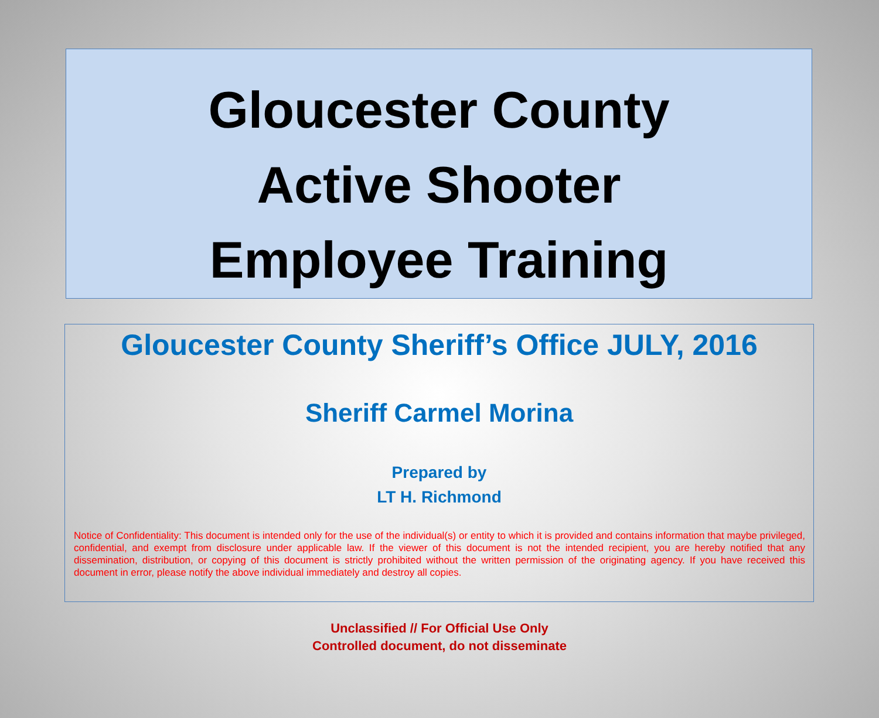Gloucester County
Active Shooter
Employee Training
Gloucester County Sheriff’s Office JULY, 2016
Sheriff Carmel Morina
Prepared by
LT H. Richmond
Notice of Confidentiality: This document is intended only for the use of the individual(s) or entity to which it is provided and contains information that maybe privileged, confidential, and exempt from disclosure under applicable law. If the viewer of this document is not the intended recipient, you are hereby notified that any dissemination, distribution, or copying of this document is strictly prohibited without the written permission of the originating agency. If you have received this document in error, please notify the above individual immediately and destroy all copies.
Unclassified // For Official Use Only
Controlled document, do not disseminate